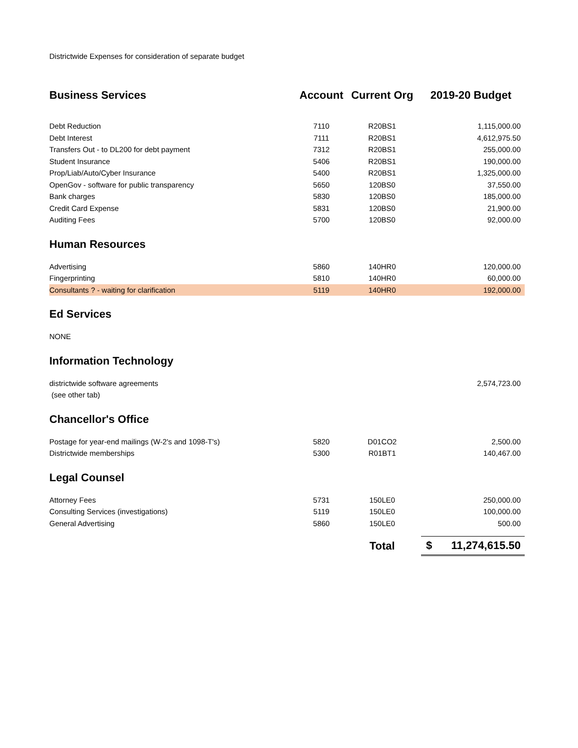Districtwide Expenses for consideration of separate budget
| Business Services | Account | Current Org | 2019-20 Budget |
| --- | --- | --- | --- |
| Debt Reduction | 7110 | R20BS1 | 1,115,000.00 |
| Debt Interest | 7111 | R20BS1 | 4,612,975.50 |
| Transfers Out - to DL200 for debt payment | 7312 | R20BS1 | 255,000.00 |
| Student Insurance | 5406 | R20BS1 | 190,000.00 |
| Prop/Liab/Auto/Cyber Insurance | 5400 | R20BS1 | 1,325,000.00 |
| OpenGov - software for public transparency | 5650 | 120BS0 | 37,550.00 |
| Bank charges | 5830 | 120BS0 | 185,000.00 |
| Credit Card Expense | 5831 | 120BS0 | 21,900.00 |
| Auditing Fees | 5700 | 120BS0 | 92,000.00 |
| Human Resources | | | |
| Advertising | 5860 | 140HR0 | 120,000.00 |
| Fingerprinting | 5810 | 140HR0 | 60,000.00 |
| Consultants ? - waiting for clarification | 5119 | 140HR0 | 192,000.00 |
| Ed Services | | | |
| NONE | | | |
| Information Technology | | | |
| districtwide software agreements | | | 2,574,723.00 |
| (see other tab) | | | |
| Chancellor's Office | | | |
| Postage for year-end mailings (W-2's and 1098-T's) | 5820 | D01CO2 | 2,500.00 |
| Districtwide memberships | 5300 | R01BT1 | 140,467.00 |
| Legal Counsel | | | |
| Attorney Fees | 5731 | 150LE0 | 250,000.00 |
| Consulting Services (investigations) | 5119 | 150LE0 | 100,000.00 |
| General Advertising | 5860 | 150LE0 | 500.00 |
| | | Total | $ 11,274,615.50 |